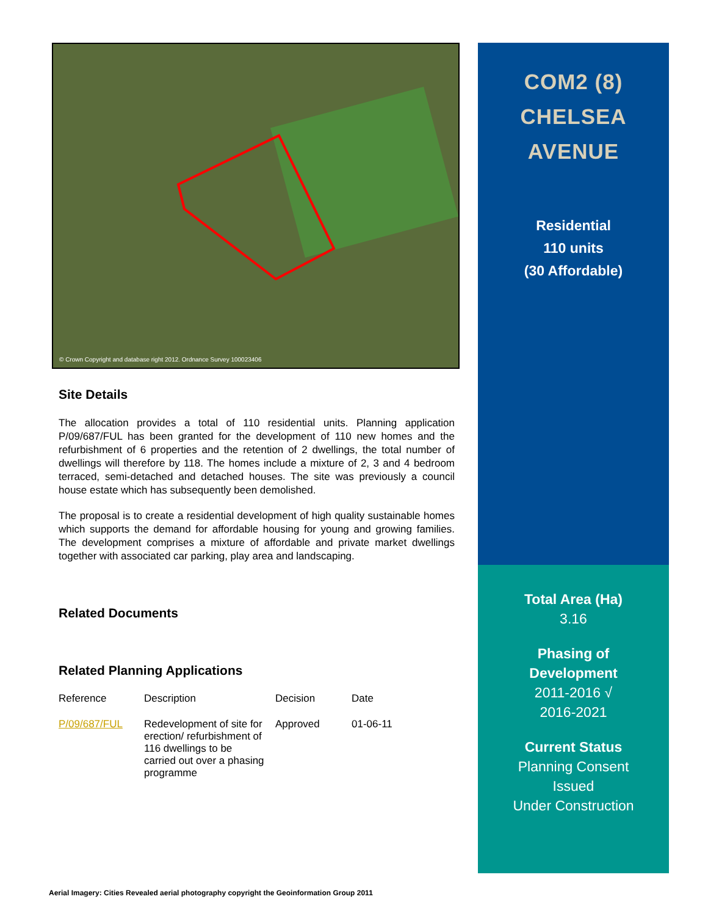© Crown Copyright and database right 2012. Ordnance Survey 100023406
Site Details
The allocation provides a total of 110 residential units. Planning application P/09/687/FUL has been granted for the development of 110 new homes and the refurbishment of 6 properties and the retention of 2 dwellings, the total number of dwellings will therefore by 118. The homes include a mixture of 2, 3 and 4 bedroom terraced, semi-detached and detached houses. The site was previously a council house estate which has subsequently been demolished.
The proposal is to create a residential development of high quality sustainable homes which supports the demand for affordable housing for young and growing families. The development comprises a mixture of affordable and private market dwellings together with associated car parking, play area and landscaping.
Related Documents
Related Planning Applications
| Reference | Description | Decision | Date |
| --- | --- | --- | --- |
| P/09/687/FUL | Redevelopment of site for erection/ refurbishment of 116 dwellings to be carried out over a phasing programme | Approved | 01-06-11 |
COM2 (8)
CHELSEA
AVENUE
Residential
110 units
(30 Affordable)
Total Area (Ha)
3.16
Phasing of
Development
2011-2016 √
2016-2021
Current Status
Planning Consent
Issued
Under Construction
Aerial Imagery: Cities Revealed aerial photography copyright the Geoinformation Group 2011